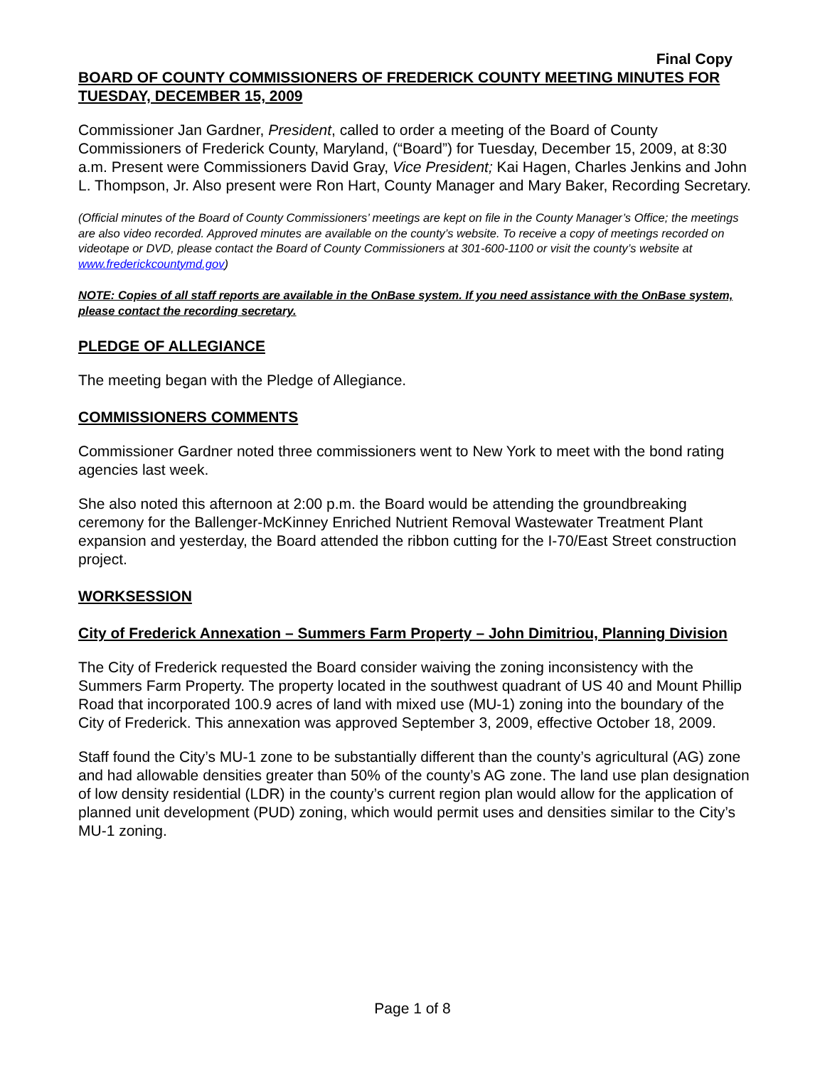Final Copy
BOARD OF COUNTY COMMISSIONERS OF FREDERICK COUNTY MEETING MINUTES FOR TUESDAY, DECEMBER 15, 2009
Commissioner Jan Gardner, President, called to order a meeting of the Board of County Commissioners of Frederick County, Maryland, (“Board”) for Tuesday, December 15, 2009, at 8:30 a.m. Present were Commissioners David Gray, Vice President; Kai Hagen, Charles Jenkins and John L. Thompson, Jr. Also present were Ron Hart, County Manager and Mary Baker, Recording Secretary.
(Official minutes of the Board of County Commissioners’ meetings are kept on file in the County Manager’s Office; the meetings are also video recorded. Approved minutes are available on the county’s website. To receive a copy of meetings recorded on videotape or DVD, please contact the Board of County Commissioners at 301-600-1100 or visit the county’s website at www.frederickcountymd.gov)
NOTE: Copies of all staff reports are available in the OnBase system. If you need assistance with the OnBase system, please contact the recording secretary.
PLEDGE OF ALLEGIANCE
The meeting began with the Pledge of Allegiance.
COMMISSIONERS COMMENTS
Commissioner Gardner noted three commissioners went to New York to meet with the bond rating agencies last week.
She also noted this afternoon at 2:00 p.m. the Board would be attending the groundbreaking ceremony for the Ballenger-McKinney Enriched Nutrient Removal Wastewater Treatment Plant expansion and yesterday, the Board attended the ribbon cutting for the I-70/East Street construction project.
WORKSESSION
City of Frederick Annexation – Summers Farm Property – John Dimitriou, Planning Division
The City of Frederick requested the Board consider waiving the zoning inconsistency with the Summers Farm Property. The property located in the southwest quadrant of US 40 and Mount Phillip Road that incorporated 100.9 acres of land with mixed use (MU-1) zoning into the boundary of the City of Frederick. This annexation was approved September 3, 2009, effective October 18, 2009.
Staff found the City’s MU-1 zone to be substantially different than the county’s agricultural (AG) zone and had allowable densities greater than 50% of the county’s AG zone. The land use plan designation of low density residential (LDR) in the county’s current region plan would allow for the application of planned unit development (PUD) zoning, which would permit uses and densities similar to the City’s MU-1 zoning.
Page 1 of 8